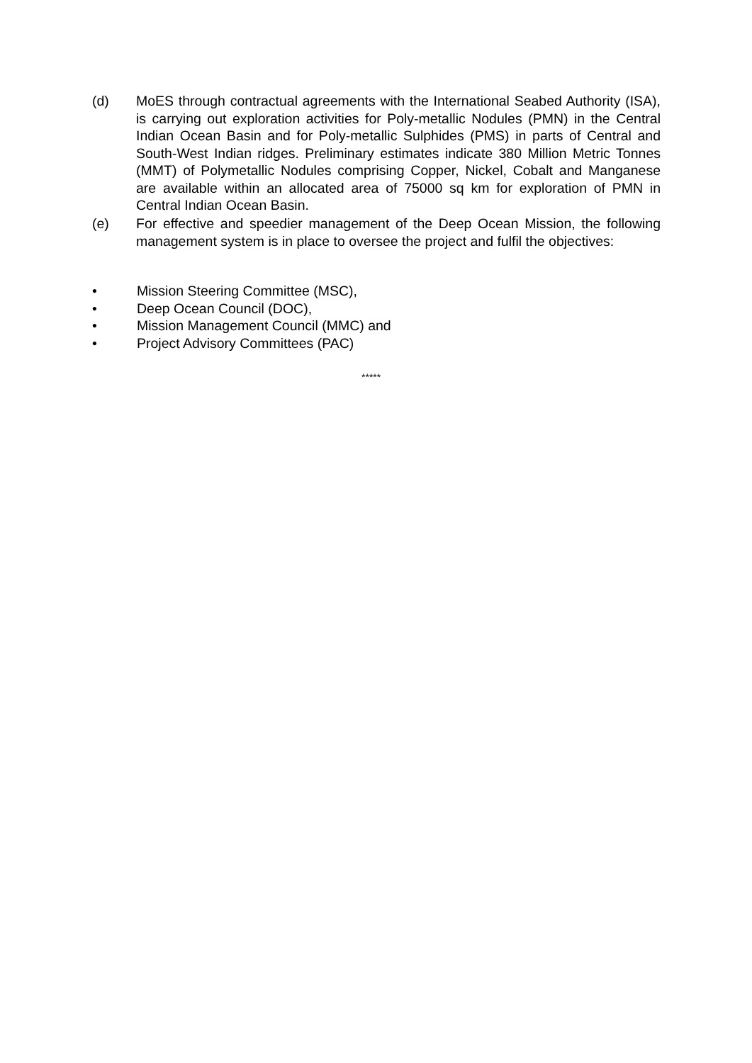(d) MoES through contractual agreements with the International Seabed Authority (ISA), is carrying out exploration activities for Poly-metallic Nodules (PMN) in the Central Indian Ocean Basin and for Poly-metallic Sulphides (PMS) in parts of Central and South-West Indian ridges. Preliminary estimates indicate 380 Million Metric Tonnes (MMT) of Polymetallic Nodules comprising Copper, Nickel, Cobalt and Manganese are available within an allocated area of 75000 sq km for exploration of PMN in Central Indian Ocean Basin.
(e) For effective and speedier management of the Deep Ocean Mission, the following management system is in place to oversee the project and fulfil the objectives:
• Mission Steering Committee (MSC),
• Deep Ocean Council (DOC),
• Mission Management Council (MMC) and
• Project Advisory Committees (PAC)
*****